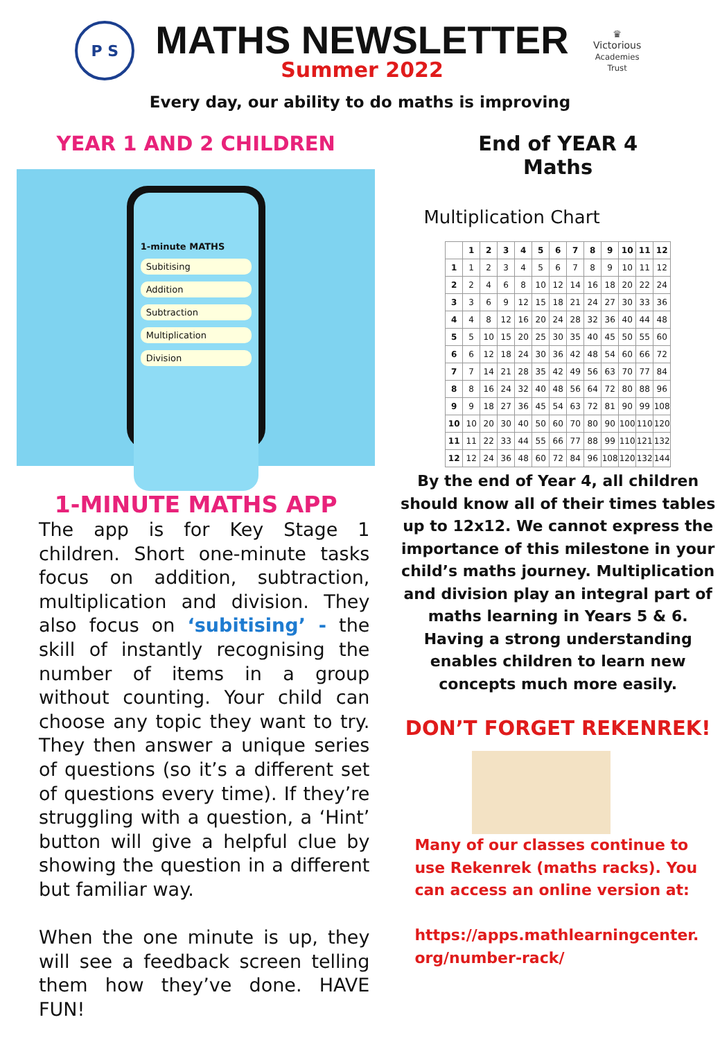P S
MATHS NEWSLETTER
Summer 2022
♛
Victorious
Academies Trust
Every day, our ability to do maths is improving
YEAR 1 AND 2 CHILDREN
1-minute MATHS
Subitising
Addition
Subtraction
Multiplication
Division
1-MINUTE MATHS APP
The app is for Key Stage 1 children. Short one-minute tasks focus on addition, subtraction, multiplication and division. They also focus on ‘subitising’ - the skill of instantly recognising the number of items in a group without counting. Your child can choose any topic they want to try. They then answer a unique series of questions (so it’s a different set of questions every time). If they’re struggling with a question, a ‘Hint’ button will give a helpful clue by showing the question in a different but familiar way.
When the one minute is up, they will see a feedback screen telling them how they’ve done. HAVE FUN!
End of YEAR 4
Maths
Multiplication Chart
| | 1 | 2 | 3 | 4 | 5 | 6 | 7 | 8 | 9 | 10 | 11 | 12 |
| --- | --- | --- | --- | --- | --- | --- | --- | --- | --- | --- | --- | --- |
| 1 | 1 | 2 | 3 | 4 | 5 | 6 | 7 | 8 | 9 | 10 | 11 | 12 |
| 2 | 2 | 4 | 6 | 8 | 10 | 12 | 14 | 16 | 18 | 20 | 22 | 24 |
| 3 | 3 | 6 | 9 | 12 | 15 | 18 | 21 | 24 | 27 | 30 | 33 | 36 |
| 4 | 4 | 8 | 12 | 16 | 20 | 24 | 28 | 32 | 36 | 40 | 44 | 48 |
| 5 | 5 | 10 | 15 | 20 | 25 | 30 | 35 | 40 | 45 | 50 | 55 | 60 |
| 6 | 6 | 12 | 18 | 24 | 30 | 36 | 42 | 48 | 54 | 60 | 66 | 72 |
| 7 | 7 | 14 | 21 | 28 | 35 | 42 | 49 | 56 | 63 | 70 | 77 | 84 |
| 8 | 8 | 16 | 24 | 32 | 40 | 48 | 56 | 64 | 72 | 80 | 88 | 96 |
| 9 | 9 | 18 | 27 | 36 | 45 | 54 | 63 | 72 | 81 | 90 | 99 | 108 |
| 10 | 10 | 20 | 30 | 40 | 50 | 60 | 70 | 80 | 90 | 100 | 110 | 120 |
| 11 | 11 | 22 | 33 | 44 | 55 | 66 | 77 | 88 | 99 | 110 | 121 | 132 |
| 12 | 12 | 24 | 36 | 48 | 60 | 72 | 84 | 96 | 108 | 120 | 132 | 144 |
By the end of Year 4, all children should know all of their times tables up to 12x12. We cannot express the importance of this milestone in your child’s maths journey. Multiplication and division play an integral part of maths learning in Years 5 & 6. Having a strong understanding enables children to learn new concepts much more easily.
DON’T FORGET REKENREK!
Many of our classes continue to use Rekenrek (maths racks). You can access an online version at:
https://apps.mathlearningcenter.
org/number-rack/